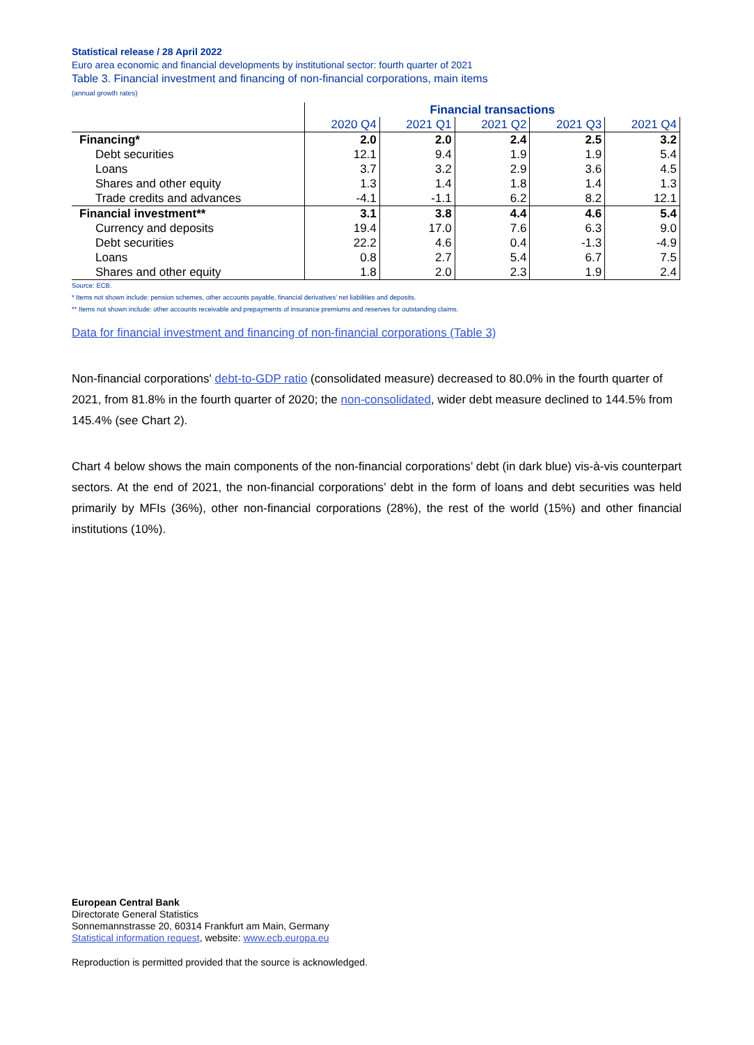Statistical release / 28 April 2022
Euro area economic and financial developments by institutional sector: fourth quarter of 2021
Table 3. Financial investment and financing of non-financial corporations, main items
(annual growth rates)
| | Financial transactions | | | | |
| --- | --- | --- | --- | --- | --- |
| | 2020 Q4 | 2021 Q1 | 2021 Q2 | 2021 Q3 | 2021 Q4 |
| Financing* | 2.0 | 2.0 | 2.4 | 2.5 | 3.2 |
| Debt securities | 12.1 | 9.4 | 1.9 | 1.9 | 5.4 |
| Loans | 3.7 | 3.2 | 2.9 | 3.6 | 4.5 |
| Shares and other equity | 1.3 | 1.4 | 1.8 | 1.4 | 1.3 |
| Trade credits and advances | -4.1 | -1.1 | 6.2 | 8.2 | 12.1 |
| Financial investment** | 3.1 | 3.8 | 4.4 | 4.6 | 5.4 |
| Currency and deposits | 19.4 | 17.0 | 7.6 | 6.3 | 9.0 |
| Debt securities | 22.2 | 4.6 | 0.4 | -1.3 | -4.9 |
| Loans | 0.8 | 2.7 | 5.4 | 6.7 | 7.5 |
| Shares and other equity | 1.8 | 2.0 | 2.3 | 1.9 | 2.4 |
Source: ECB.
* Items not shown include: pension schemes, other accounts payable, financial derivatives' net liabilities and deposits.
** Items not shown include: other accounts receivable and prepayments of insurance premiums and reserves for outstanding claims.
Data for financial investment and financing of non-financial corporations (Table 3)
Non-financial corporations' debt-to-GDP ratio (consolidated measure) decreased to 80.0% in the fourth quarter of 2021, from 81.8% in the fourth quarter of 2020; the non-consolidated, wider debt measure declined to 144.5% from 145.4% (see Chart 2).
Chart 4 below shows the main components of the non-financial corporations’ debt (in dark blue) vis-à-vis counterpart sectors. At the end of 2021, the non-financial corporations’ debt in the form of loans and debt securities was held primarily by MFIs (36%), other non-financial corporations (28%), the rest of the world (15%) and other financial institutions (10%).
European Central Bank
Directorate General Statistics
Sonnemannstrasse 20, 60314 Frankfurt am Main, Germany
Statistical information request, website: www.ecb.europa.eu
Reproduction is permitted provided that the source is acknowledged.